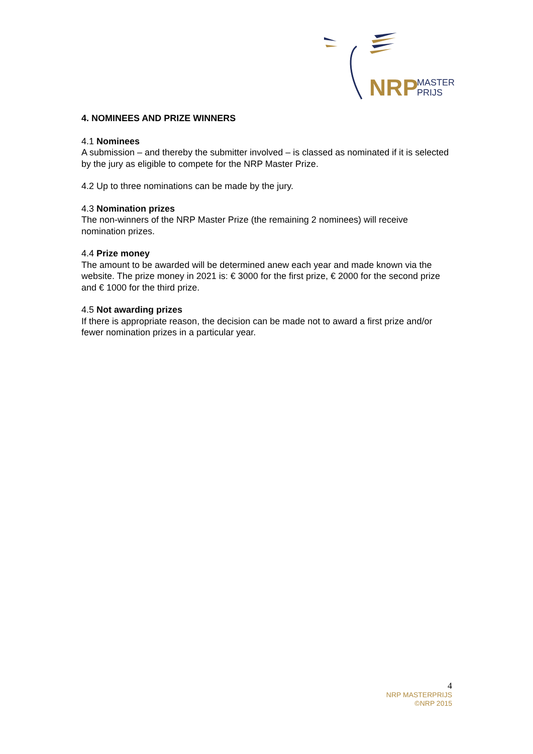NRP
MASTER
PRIJS
4. NOMINEES AND PRIZE WINNERS
4.1 Nominees
A submission – and thereby the submitter involved – is classed as nominated if it is selected by the jury as eligible to compete for the NRP Master Prize.
4.2 Up to three nominations can be made by the jury.
4.3 Nomination prizes
The non-winners of the NRP Master Prize (the remaining 2 nominees) will receive nomination prizes.
4.4 Prize money
The amount to be awarded will be determined anew each year and made known via the website. The prize money in 2021 is: € 3000 for the first prize, € 2000 for the second prize and € 1000 for the third prize.
4.5 Not awarding prizes
If there is appropriate reason, the decision can be made not to award a first prize and/or fewer nomination prizes in a particular year.
4
NRP MASTERPRIJS
©NRP 2015